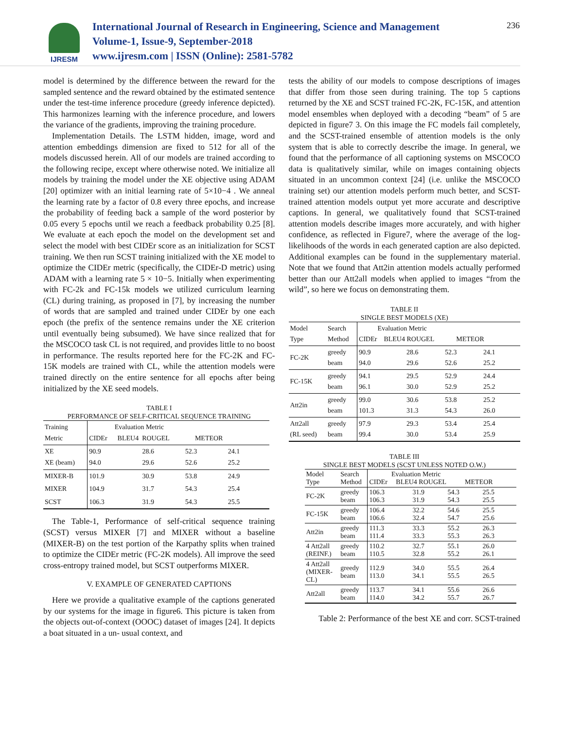IJRESM
International Journal of Research in Engineering, Science and Management
Volume-1, Issue-9, September-2018
www.ijresm.com | ISSN (Online): 2581-5782
236
model is determined by the difference between the reward for the sampled sentence and the reward obtained by the estimated sentence under the test-time inference procedure (greedy inference depicted). This harmonizes learning with the inference procedure, and lowers the variance of the gradients, improving the training procedure.
Implementation Details. The LSTM hidden, image, word and attention embeddings dimension are fixed to 512 for all of the models discussed herein. All of our models are trained according to the following recipe, except where otherwise noted. We initialize all models by training the model under the XE objective using ADAM [20] optimizer with an initial learning rate of 5×10−4 . We anneal the learning rate by a factor of 0.8 every three epochs, and increase the probability of feeding back a sample of the word posterior by 0.05 every 5 epochs until we reach a feedback probability 0.25 [8]. We evaluate at each epoch the model on the development set and select the model with best CIDEr score as an initialization for SCST training. We then run SCST training initialized with the XE model to optimize the CIDEr metric (specifically, the CIDEr-D metric) using ADAM with a learning rate 5 × 10−5. Initially when experimenting with FC-2k and FC-15k models we utilized curriculum learning (CL) during training, as proposed in [7], by increasing the number of words that are sampled and trained under CIDEr by one each epoch (the prefix of the sentence remains under the XE criterion until eventually being subsumed). We have since realized that for the MSCOCO task CL is not required, and provides little to no boost in performance. The results reported here for the FC-2K and FC-15K models are trained with CL, while the attention models were trained directly on the entire sentence for all epochs after being initialized by the XE seed models.
TABLE I
PERFORMANCE OF SELF-CRITICAL SEQUENCE TRAINING
| Training Metric | Evaluation Metric CIDEr BLEU4 ROUGEL METEOR | | | |
| XE XE (beam) | 90.9 94.0 | 28.6 29.6 | 52.3 52.6 | 24.1 25.2 |
| MIXER-B | 101.9 | 30.9 | 53.8 | 24.9 |
| MIXER | 104.9 | 31.7 | 54.3 | 25.4 |
| SCST | 106.3 | 31.9 | 54.3 | 25.5 |
The Table-1, Performance of self-critical sequence training (SCST) versus MIXER [7] and MIXER without a baseline (MIXER-B) on the test portion of the Karpathy splits when trained to optimize the CIDEr metric (FC-2K models). All improve the seed cross-entropy trained model, but SCST outperforms MIXER.
V. EXAMPLE OF GENERATED CAPTIONS
Here we provide a qualitative example of the captions generated by our systems for the image in figure6. This picture is taken from the objects out-of-context (OOOC) dataset of images [24]. It depicts a boat situated in a un- usual context, and
tests the ability of our models to compose descriptions of images that differ from those seen during training. The top 5 captions returned by the XE and SCST trained FC-2K, FC-15K, and attention model ensembles when deployed with a decoding “beam” of 5 are depicted in figure7 3. On this image the FC models fail completely, and the SCST-trained ensemble of attention models is the only system that is able to correctly describe the image. In general, we found that the performance of all captioning systems on MSCOCO data is qualitatively similar, while on images containing objects situated in an uncommon context [24] (i.e. unlike the MSCOCO training set) our attention models perform much better, and SCST-trained attention models output yet more accurate and descriptive captions. In general, we qualitatively found that SCST-trained attention models describe images more accurately, and with higher confidence, as reflected in Figure7, where the average of the log-likelihoods of the words in each generated caption are also depicted. Additional examples can be found in the supplementary material. Note that we found that Att2in attention models actually performed better than our Att2all models when applied to images “from the wild”, so here we focus on demonstrating them.
TABLE II
SINGLE BEST MODELS (XE)
| Model Type | Search Method | Evaluation Metric CIDEr BLEU4 ROUGEL METEOR | | | |
| FC-2K | greedy beam | 90.9 94.0 | 28.6 29.6 | 52.3 52.6 | 24.1 25.2 |
| FC-15K | greedy beam | 94.1 96.1 | 29.5 30.0 | 52.9 52.9 | 24.4 25.2 |
| Att2in | greedy beam | 99.0 101.3 | 30.6 31.3 | 53.8 54.3 | 25.2 26.0 |
| Att2all (RL seed) | greedy beam | 97.9 99.4 | 29.3 30.0 | 53.4 53.4 | 25.4 25.9 |
TABLE III
SINGLE BEST MODELS (SCST UNLESS NOTED O.W.)
| Model Type | Search Method | Evaluation Metric CIDEr BLEU4 ROUGEL METEOR | | | |
| FC-2K | greedy beam | 106.3 106.3 | 31.9 31.9 | 54.3 54.3 | 25.5 25.5 |
| FC-15K | greedy beam | 106.4 106.6 | 32.2 32.4 | 54.6 54.7 | 25.5 25.6 |
| Att2in | greedy beam | 111.3 111.4 | 33.3 33.3 | 55.2 55.3 | 26.3 26.3 |
| 4 Att2all (REINF.) | greedy beam | 110.2 110.5 | 32.7 32.8 | 55.1 55.2 | 26.0 26.1 |
| 4 Att2all (MIXER- CL) | greedy beam | 112.9 113.0 | 34.0 34.1 | 55.5 55.5 | 26.4 26.5 |
| Att2all | greedy beam | 113.7 114.0 | 34.1 34.2 | 55.6 55.7 | 26.6 26.7 |
Table 2: Performance of the best XE and corr. SCST-trained